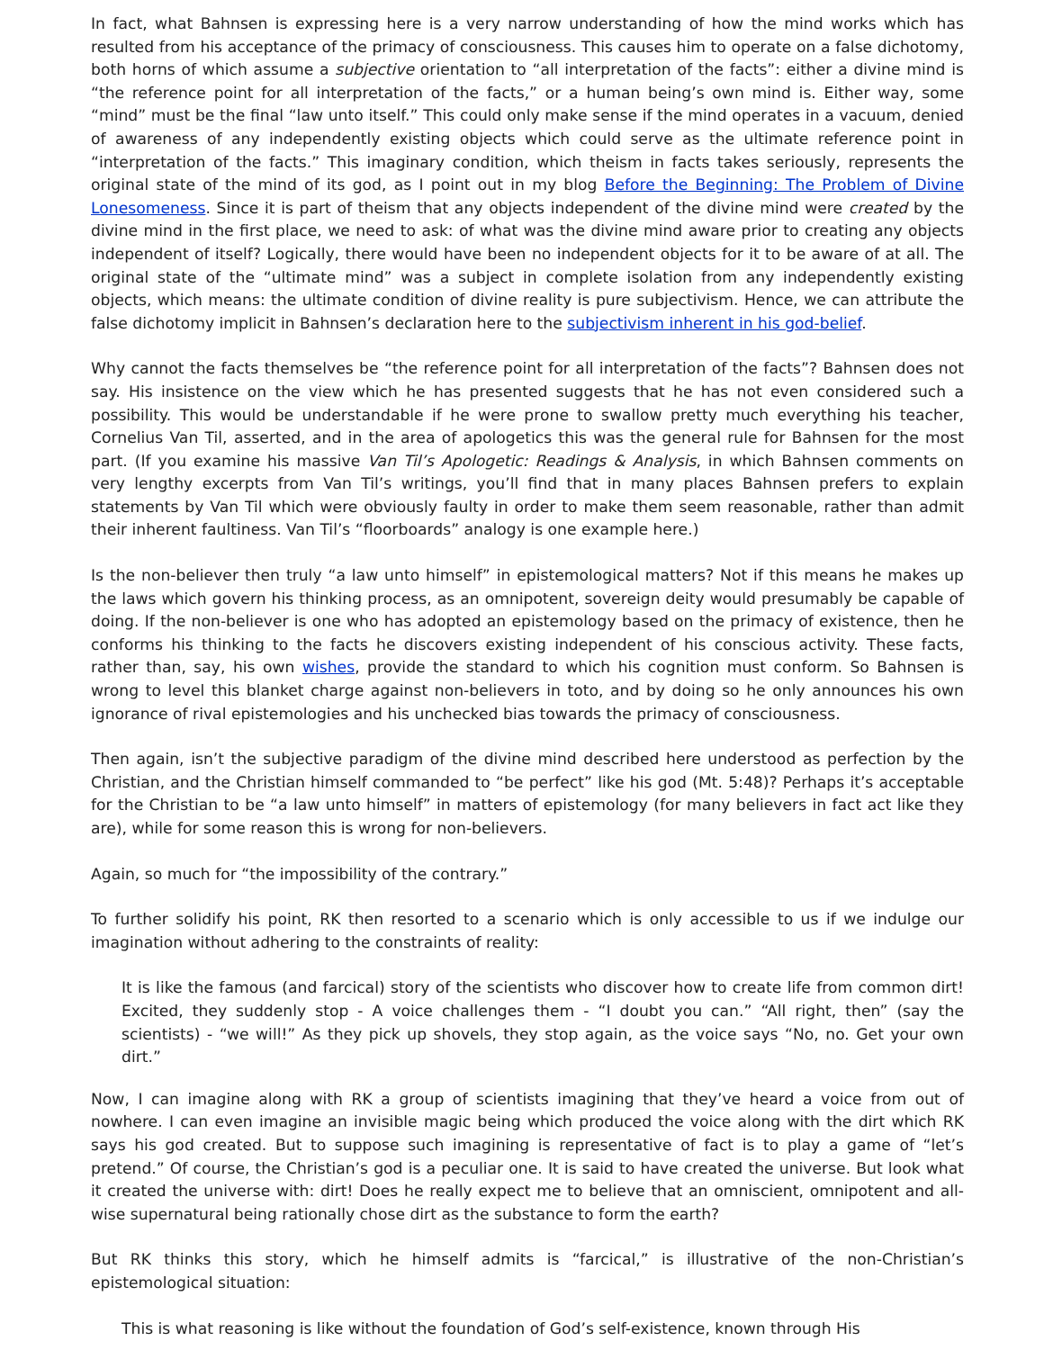In fact, what Bahnsen is expressing here is a very narrow understanding of how the mind works which has resulted from his acceptance of the primacy of consciousness. This causes him to operate on a false dichotomy, both horns of which assume a subjective orientation to “all interpretation of the facts”: either a divine mind is “the reference point for all interpretation of the facts,” or a human being’s own mind is. Either way, some “mind” must be the final “law unto itself.” This could only make sense if the mind operates in a vacuum, denied of awareness of any independently existing objects which could serve as the ultimate reference point in “interpretation of the facts.” This imaginary condition, which theism in facts takes seriously, represents the original state of the mind of its god, as I point out in my blog Before the Beginning: The Problem of Divine Lonesomeness. Since it is part of theism that any objects independent of the divine mind were created by the divine mind in the first place, we need to ask: of what was the divine mind aware prior to creating any objects independent of itself? Logically, there would have been no independent objects for it to be aware of at all. The original state of the “ultimate mind” was a subject in complete isolation from any independently existing objects, which means: the ultimate condition of divine reality is pure subjectivism. Hence, we can attribute the false dichotomy implicit in Bahnsen’s declaration here to the subjectivism inherent in his god-belief.
Why cannot the facts themselves be “the reference point for all interpretation of the facts”? Bahnsen does not say. His insistence on the view which he has presented suggests that he has not even considered such a possibility. This would be understandable if he were prone to swallow pretty much everything his teacher, Cornelius Van Til, asserted, and in the area of apologetics this was the general rule for Bahnsen for the most part. (If you examine his massive Van Til’s Apologetic: Readings & Analysis, in which Bahnsen comments on very lengthy excerpts from Van Til’s writings, you’ll find that in many places Bahnsen prefers to explain statements by Van Til which were obviously faulty in order to make them seem reasonable, rather than admit their inherent faultiness. Van Til’s “floorboards” analogy is one example here.)
Is the non-believer then truly “a law unto himself” in epistemological matters? Not if this means he makes up the laws which govern his thinking process, as an omnipotent, sovereign deity would presumably be capable of doing. If the non-believer is one who has adopted an epistemology based on the primacy of existence, then he conforms his thinking to the facts he discovers existing independent of his conscious activity. These facts, rather than, say, his own wishes, provide the standard to which his cognition must conform. So Bahnsen is wrong to level this blanket charge against non-believers in toto, and by doing so he only announces his own ignorance of rival epistemologies and his unchecked bias towards the primacy of consciousness.
Then again, isn’t the subjective paradigm of the divine mind described here understood as perfection by the Christian, and the Christian himself commanded to “be perfect” like his god (Mt. 5:48)? Perhaps it’s acceptable for the Christian to be “a law unto himself” in matters of epistemology (for many believers in fact act like they are), while for some reason this is wrong for non-believers.
Again, so much for “the impossibility of the contrary.”
To further solidify his point, RK then resorted to a scenario which is only accessible to us if we indulge our imagination without adhering to the constraints of reality:
It is like the famous (and farcical) story of the scientists who discover how to create life from common dirt! Excited, they suddenly stop - A voice challenges them - “I doubt you can.” “All right, then” (say the scientists) - “we will!” As they pick up shovels, they stop again, as the voice says “No, no. Get your own dirt.”
Now, I can imagine along with RK a group of scientists imagining that they’ve heard a voice from out of nowhere. I can even imagine an invisible magic being which produced the voice along with the dirt which RK says his god created. But to suppose such imagining is representative of fact is to play a game of “let’s pretend.” Of course, the Christian’s god is a peculiar one. It is said to have created the universe. But look what it created the universe with: dirt! Does he really expect me to believe that an omniscient, omnipotent and all-wise supernatural being rationally chose dirt as the substance to form the earth?
But RK thinks this story, which he himself admits is “farcical,” is illustrative of the non-Christian’s epistemological situation:
This is what reasoning is like without the foundation of God’s self-existence, known through His